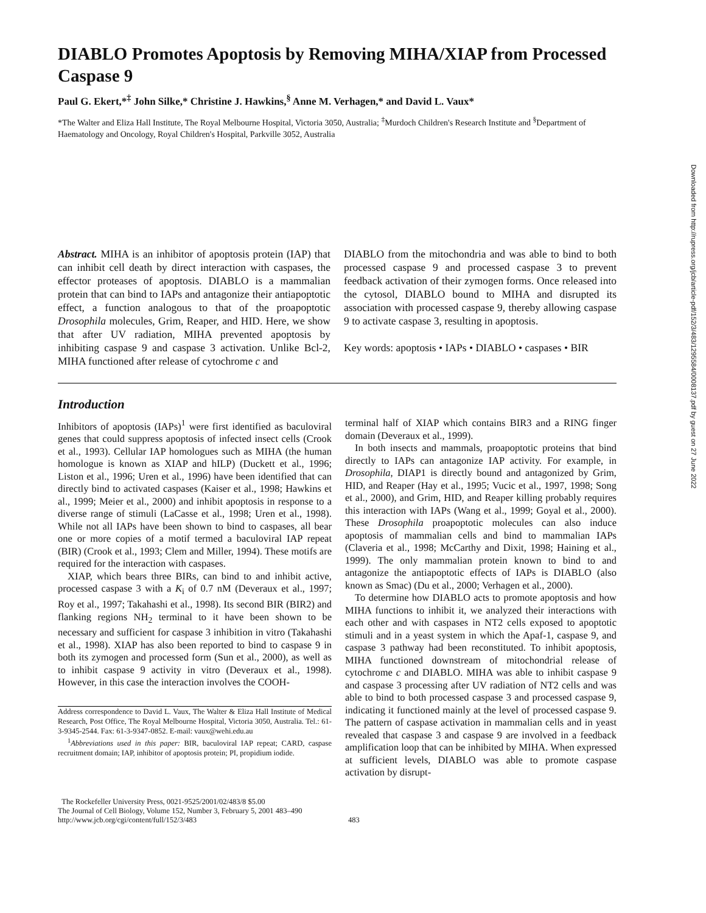DIABLO Promotes Apoptosis by Removing MIHA/XIAP from Processed Caspase 9
Paul G. Ekert,*<sup>‡</sup> John Silke,* Christine J. Hawkins,<sup>§</sup> Anne M. Verhagen,* and David L. Vaux*
*The Walter and Eliza Hall Institute, The Royal Melbourne Hospital, Victoria 3050, Australia; <sup>‡</sup>Murdoch Children's Research Institute and <sup>§</sup>Department of Haematology and Oncology, Royal Children's Hospital, Parkville 3052, Australia
Abstract. MIHA is an inhibitor of apoptosis protein (IAP) that can inhibit cell death by direct interaction with caspases, the effector proteases of apoptosis. DIABLO is a mammalian protein that can bind to IAPs and antagonize their antiapoptotic effect, a function analogous to that of the proapoptotic Drosophila molecules, Grim, Reaper, and HID. Here, we show that after UV radiation, MIHA prevented apoptosis by inhibiting caspase 9 and caspase 3 activation. Unlike Bcl-2, MIHA functioned after release of cytochrome c and
DIABLO from the mitochondria and was able to bind to both processed caspase 9 and processed caspase 3 to prevent feedback activation of their zymogen forms. Once released into the cytosol, DIABLO bound to MIHA and disrupted its association with processed caspase 9, thereby allowing caspase 9 to activate caspase 3, resulting in apoptosis.
Key words: apoptosis • IAPs • DIABLO • caspases • BIR
Introduction
Inhibitors of apoptosis (IAPs)<sup>1</sup> were first identified as baculoviral genes that could suppress apoptosis of infected insect cells (Crook et al., 1993). Cellular IAP homologues such as MIHA (the human homologue is known as XIAP and hILP) (Duckett et al., 1996; Liston et al., 1996; Uren et al., 1996) have been identified that can directly bind to activated caspases (Kaiser et al., 1998; Hawkins et al., 1999; Meier et al., 2000) and inhibit apoptosis in response to a diverse range of stimuli (LaCasse et al., 1998; Uren et al., 1998). While not all IAPs have been shown to bind to caspases, all bear one or more copies of a motif termed a baculoviral IAP repeat (BIR) (Crook et al., 1993; Clem and Miller, 1994). These motifs are required for the interaction with caspases.
XIAP, which bears three BIRs, can bind to and inhibit active, processed caspase 3 with a K<sub>i</sub> of 0.7 nM (Deveraux et al., 1997; Roy et al., 1997; Takahashi et al., 1998). Its second BIR (BIR2) and flanking regions NH<sub>2</sub> terminal to it have been shown to be necessary and sufficient for caspase 3 inhibition in vitro (Takahashi et al., 1998). XIAP has also been reported to bind to caspase 9 in both its zymogen and processed form (Sun et al., 2000), as well as to inhibit caspase 9 activity in vitro (Deveraux et al., 1998). However, in this case the interaction involves the COOH-
Address correspondence to David L. Vaux, The Walter & Eliza Hall Institute of Medical Research, Post Office, The Royal Melbourne Hospital, Victoria 3050, Australia. Tel.: 61-3-9345-2544. Fax: 61-3-9347-0852. E-mail: vaux@wehi.edu.au
<sup>1</sup> Abbreviations used in this paper: BIR, baculoviral IAP repeat; CARD, caspase recruitment domain; IAP, inhibitor of apoptosis protein; PI, propidium iodide.
terminal half of XIAP which contains BIR3 and a RING finger domain (Deveraux et al., 1999).
In both insects and mammals, proapoptotic proteins that bind directly to IAPs can antagonize IAP activity. For example, in Drosophila, DIAP1 is directly bound and antagonized by Grim, HID, and Reaper (Hay et al., 1995; Vucic et al., 1997, 1998; Song et al., 2000), and Grim, HID, and Reaper killing probably requires this interaction with IAPs (Wang et al., 1999; Goyal et al., 2000). These Drosophila proapoptotic molecules can also induce apoptosis of mammalian cells and bind to mammalian IAPs (Claveria et al., 1998; McCarthy and Dixit, 1998; Haining et al., 1999). The only mammalian protein known to bind to and antagonize the antiapoptotic effects of IAPs is DIABLO (also known as Smac) (Du et al., 2000; Verhagen et al., 2000).
To determine how DIABLO acts to promote apoptosis and how MIHA functions to inhibit it, we analyzed their interactions with each other and with caspases in NT2 cells exposed to apoptotic stimuli and in a yeast system in which the Apaf-1, caspase 9, and caspase 3 pathway had been reconstituted. To inhibit apoptosis, MIHA functioned downstream of mitochondrial release of cytochrome c and DIABLO. MIHA was able to inhibit caspase 9 and caspase 3 processing after UV radiation of NT2 cells and was able to bind to both processed caspase 3 and processed caspase 9, indicating it functioned mainly at the level of processed caspase 9. The pattern of caspase activation in mammalian cells and in yeast revealed that caspase 3 and caspase 9 are involved in a feedback amplification loop that can be inhibited by MIHA. When expressed at sufficient levels, DIABLO was able to promote caspase activation by disrupt-
The Rockefeller University Press, 0021-9525/2001/02/483/8 $5.00
The Journal of Cell Biology, Volume 152, Number 3, February 5, 2001 483–490
http://www.jcb.org/cgi/content/full/152/3/483
483
Downloaded from http://rupress.org/jcb/article-pdf/152/3/483/1295584/0008137.pdf by guest on 27 June 2022